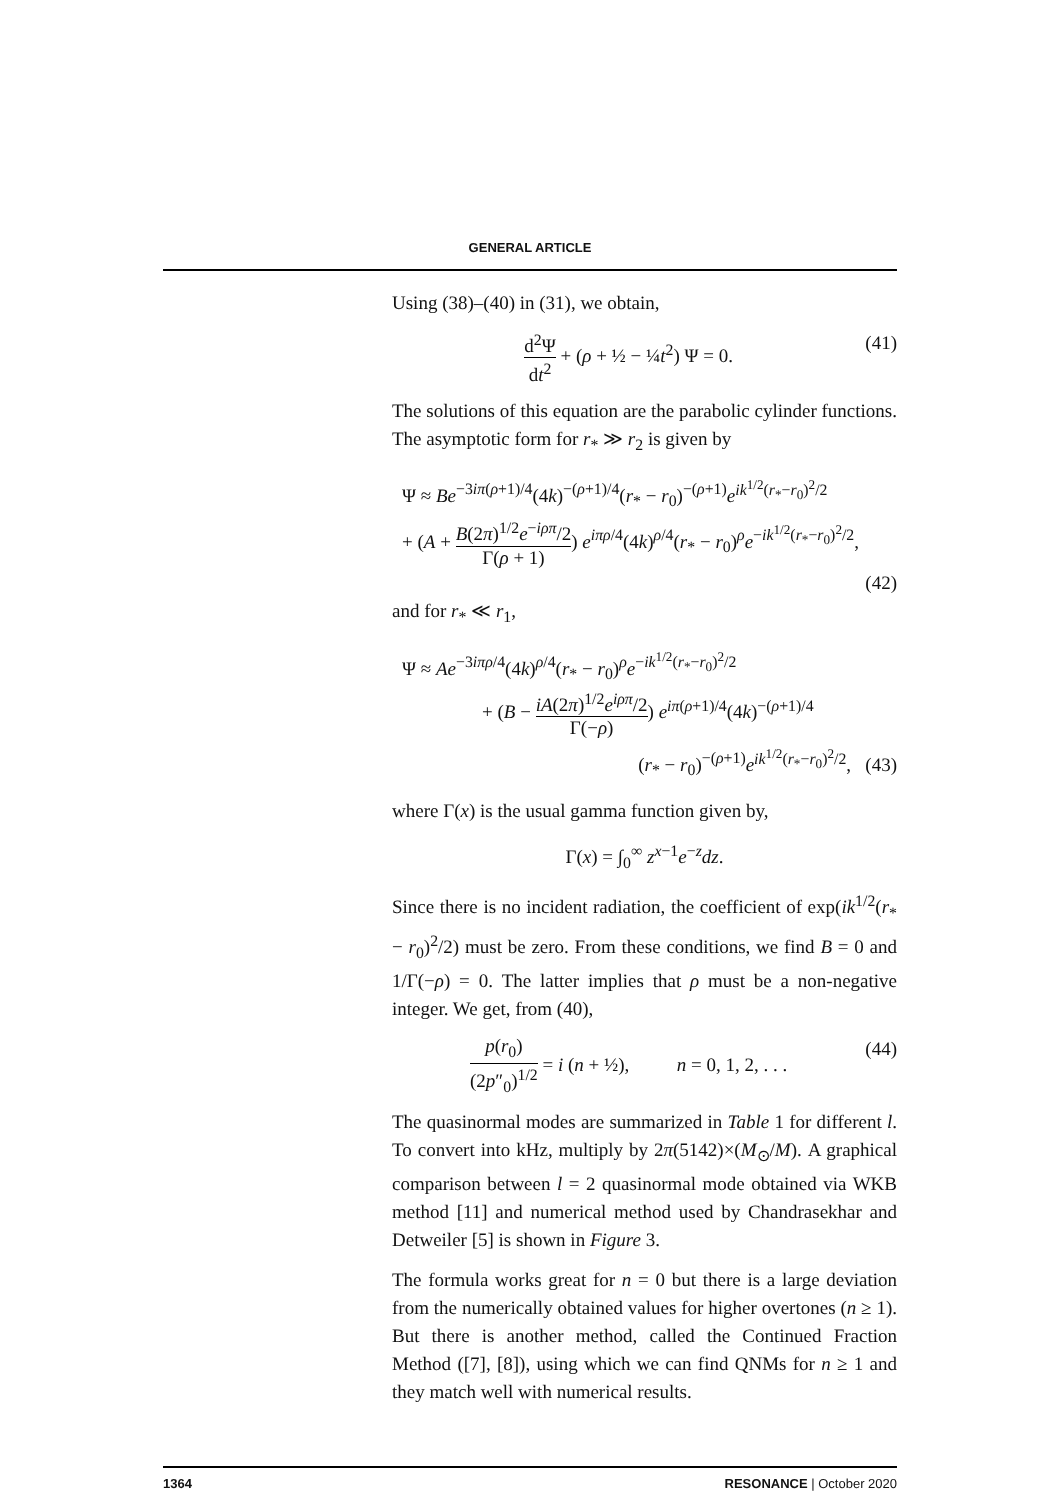GENERAL ARTICLE
Using (38)–(40) in (31), we obtain,
d<sup>2</sup>Ψ dt<sup>2</sup> + (ρ + ½ − ¼t<sup>2</sup>) Ψ = 0. (41)
The solutions of this equation are the parabolic cylinder functions. The asymptotic form for r<sub>*</sub> ≫ r<sub>2</sub> is given by
Ψ ≈ Be<sup>−3iπ(ρ+1)/4</sup>(4k)<sup>−(ρ+1)/4</sup>(r<sub>*</sub> − r<sub>0</sub>)<sup>−(ρ+1)</sup>e<sup>ik<sup>1/2</sup>(r<sub>*</sub>−r<sub>0</sub>)<sup>2</sup>/2</sup>
+ (A + B(2π)<sup>1/2</sup>e<sup>−iρπ</sup>/2 Γ(ρ + 1)) e<sup>iπρ/4</sup>(4k)<sup>ρ/4</sup>(r<sub>*</sub> − r<sub>0</sub>)<sup>ρ</sup>e<sup>−ik<sup>1/2</sup>(r<sub>*</sub>−r<sub>0</sub>)<sup>2</sup>/2</sup>,
(42)
and for r<sub>*</sub> ≪ r<sub>1</sub>,
Ψ ≈ Ae<sup>−3iπρ/4</sup>(4k)<sup>ρ/4</sup>(r<sub>*</sub> − r<sub>0</sub>)<sup>ρ</sup>e<sup>−ik<sup>1/2</sup>(r<sub>*</sub>−r<sub>0</sub>)<sup>2</sup>/2</sup>
+ (B − iA(2π)<sup>1/2</sup>e<sup>iρπ</sup>/2 Γ(−ρ)) e<sup>iπ(ρ+1)/4</sup>(4k)<sup>−(ρ+1)/4</sup>
(r<sub>*</sub> − r<sub>0</sub>)<sup>−(ρ+1)</sup>e<sup>ik<sup>1/2</sup>(r<sub>*</sub>−r<sub>0</sub>)<sup>2</sup>/2</sup>, (43)
where Γ(x) is the usual gamma function given by,
Γ(x) = ∫<sub>0</sub><sup>∞</sup> z<sup>x−1</sup>e<sup>−z</sup>dz.
Since there is no incident radiation, the coefficient of exp(ik<sup>1/2</sup>(r<sub>*</sub> − r<sub>0</sub>)<sup>2</sup>/2) must be zero. From these conditions, we find B = 0 and 1/Γ(−ρ) = 0. The latter implies that ρ must be a non-negative integer. We get, from (40),
p(r<sub>0</sub>) (2p″<sub>0</sub>)<sup>1/2</sup> = i (n + ½), n = 0, 1, 2, . . .
(44)
The quasinormal modes are summarized in Table 1 for different l. To convert into kHz, multiply by 2π(5142)×(M<sub>⊙</sub>/M). A graphical comparison between l = 2 quasinormal mode obtained via WKB method [11] and numerical method used by Chandrasekhar and Detweiler [5] is shown in Figure 3.
The formula works great for n = 0 but there is a large deviation from the numerically obtained values for higher overtones (n ≥ 1). But there is another method, called the Continued Fraction Method ([7], [8]), using which we can find QNMs for n ≥ 1 and they match well with numerical results.
1364 RESONANCE | October 2020